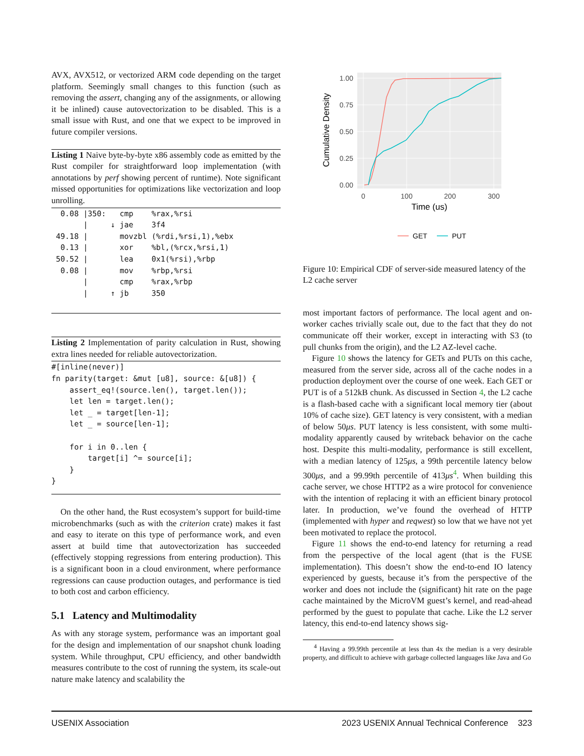AVX, AVX512, or vectorized ARM code depending on the target platform. Seemingly small changes to this function (such as removing the assert, changing any of the assignments, or allowing it be inlined) cause autovectorization to be disabled. This is a small issue with Rust, and one that we expect to be improved in future compiler versions.
Listing 1 Naive byte-by-byte x86 assembly code as emitted by the Rust compiler for straightforward loop implementation (with annotations by perf showing percent of runtime). Note significant missed opportunities for optimizations like vectorization and loop unrolling.
  0.08 |350:   cmp    %rax,%rsi
       |     ↓ jae    3f4
 49.18 |       movzbl (%rdi,%rsi,1),%ebx
  0.13 |       xor    %bl,(%rcx,%rsi,1)
 50.52 |       lea    0x1(%rsi),%rbp
  0.08 |       mov    %rbp,%rsi
       |       cmp    %rax,%rbp
       |     ↑ jb     350
Listing 2 Implementation of parity calculation in Rust, showing extra lines needed for reliable autovectorization.
#[inline(never)]
fn parity(target: &mut [u8], source: &[u8]) {
    assert_eq!(source.len(), target.len());
    let len = target.len();
    let _ = target[len-1];
    let _ = source[len-1];

    for i in 0..len {
        target[i] ^= source[i];
    }
}
On the other hand, the Rust ecosystem’s support for build-time microbenchmarks (such as with the criterion crate) makes it fast and easy to iterate on this type of performance work, and even assert at build time that autovectorization has succeeded (effectively stopping regressions from entering production). This is a significant boon in a cloud environment, where performance regressions can cause production outages, and performance is tied to both cost and carbon efficiency.
5.1 Latency and Multimodality
As with any storage system, performance was an important goal for the design and implementation of our snapshot chunk loading system. While throughput, CPU efficiency, and other bandwidth measures contribute to the cost of running the system, its scale-out nature make latency and scalability the
1.00
0.75
0.50
0.25
0.00
0
100
200
300
Time (us)
Cumulative Density
GET
PUT
Figure 10: Empirical CDF of server-side measured latency of the L2 cache server
most important factors of performance. The local agent and on-worker caches trivially scale out, due to the fact that they do not communicate off their worker, except in interacting with S3 (to pull chunks from the origin), and the L2 AZ-level cache.
Figure 10 shows the latency for GETs and PUTs on this cache, measured from the server side, across all of the cache nodes in a production deployment over the course of one week. Each GET or PUT is of a 512kB chunk. As discussed in Section 4, the L2 cache is a flash-based cache with a significant local memory tier (about 10% of cache size). GET latency is very consistent, with a median of below 50μs. PUT latency is less consistent, with some multi-modality apparently caused by writeback behavior on the cache host. Despite this multi-modality, performance is still excellent, with a median latency of 125μs, a 99th percentile latency below 300μs, and a 99.99th percentile of 413μs<sup>4</sup>. When building this cache server, we chose HTTP2 as a wire protocol for convenience with the intention of replacing it with an efficient binary protocol later. In production, we’ve found the overhead of HTTP (implemented with hyper and reqwest) so low that we have not yet been motivated to replace the protocol.
Figure 11 shows the end-to-end latency for returning a read from the perspective of the local agent (that is the FUSE implementation). This doesn’t show the end-to-end IO latency experienced by guests, because it’s from the perspective of the worker and does not include the (significant) hit rate on the page cache maintained by the MicroVM guest’s kernel, and read-ahead performed by the guest to populate that cache. Like the L2 server latency, this end-to-end latency shows sig-
<sup>4</sup> Having a 99.99th percentile at less than 4x the median is a very desirable property, and difficult to achieve with garbage collected languages like Java and Go
USENIX Association 2023 USENIX Annual Technical Conference 323